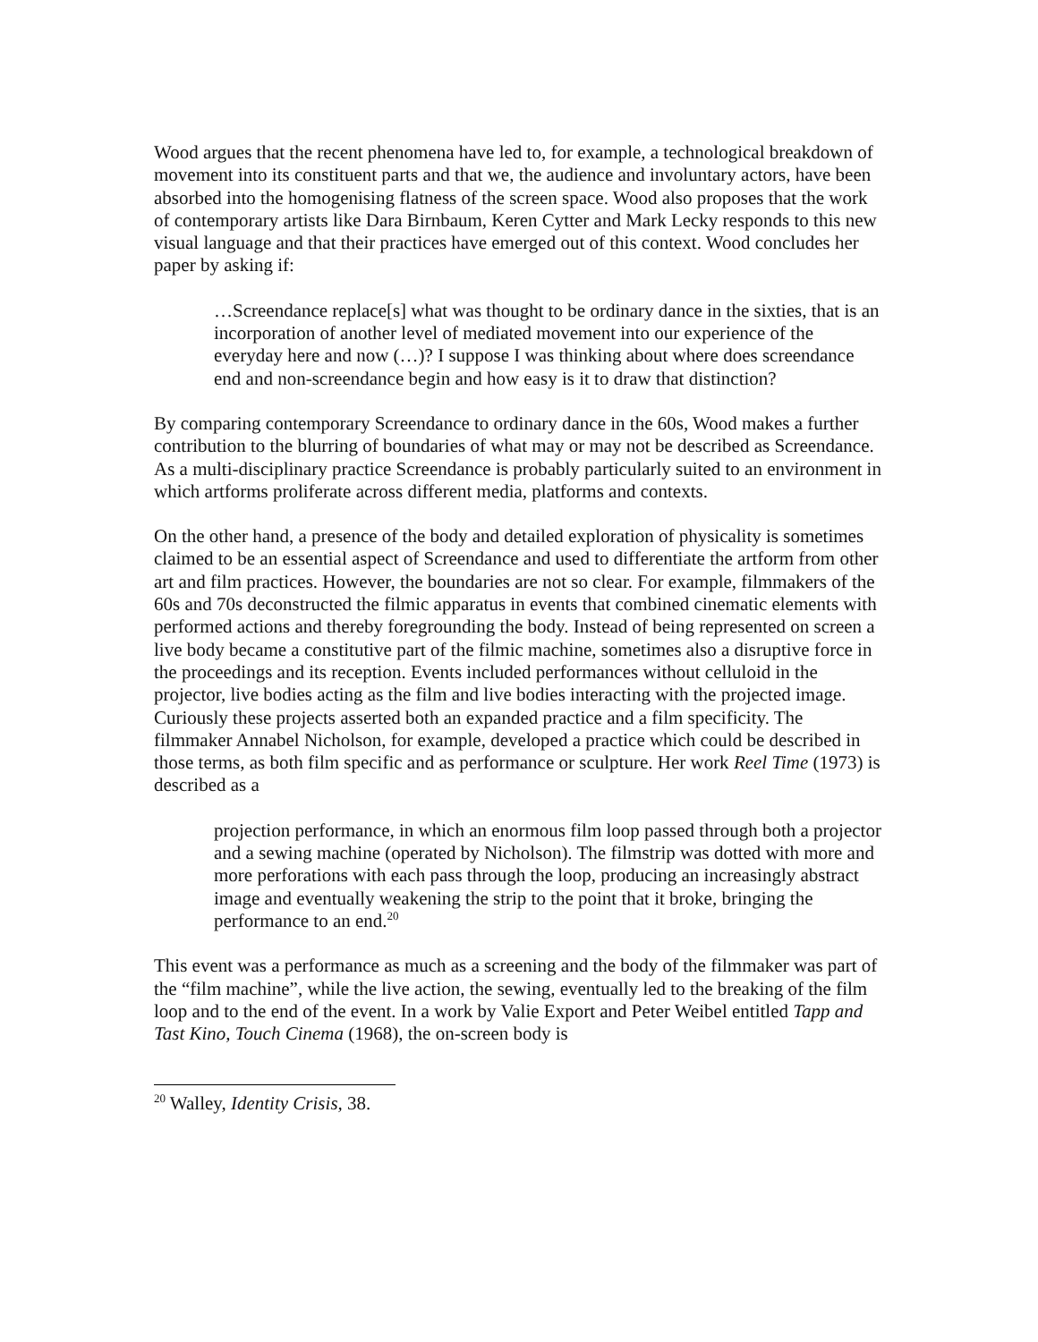Wood argues that the recent phenomena have led to, for example, a technological breakdown of movement into its constituent parts and that we, the audience and involuntary actors, have been absorbed into the homogenising flatness of the screen space. Wood also proposes that the work of contemporary artists like Dara Birnbaum, Keren Cytter and Mark Lecky responds to this new visual language and that their practices have emerged out of this context. Wood concludes her paper by asking if:
…Screendance replace[s] what was thought to be ordinary dance in the sixties, that is an incorporation of another level of mediated movement into our experience of the everyday here and now (…)? I suppose I was thinking about where does screendance end and non-screendance begin and how easy is it to draw that distinction?
By comparing contemporary Screendance to ordinary dance in the 60s, Wood makes a further contribution to the blurring of boundaries of what may or may not be described as Screendance. As a multi-disciplinary practice Screendance is probably particularly suited to an environment in which artforms proliferate across different media, platforms and contexts.
On the other hand, a presence of the body and detailed exploration of physicality is sometimes claimed to be an essential aspect of Screendance and used to differentiate the artform from other art and film practices. However, the boundaries are not so clear. For example, filmmakers of the 60s and 70s deconstructed the filmic apparatus in events that combined cinematic elements with performed actions and thereby foregrounding the body. Instead of being represented on screen a live body became a constitutive part of the filmic machine, sometimes also a disruptive force in the proceedings and its reception. Events included performances without celluloid in the projector, live bodies acting as the film and live bodies interacting with the projected image. Curiously these projects asserted both an expanded practice and a film specificity. The filmmaker Annabel Nicholson, for example, developed a practice which could be described in those terms, as both film specific and as performance or sculpture. Her work Reel Time (1973) is described as a
projection performance, in which an enormous film loop passed through both a projector and a sewing machine (operated by Nicholson). The filmstrip was dotted with more and more perforations with each pass through the loop, producing an increasingly abstract image and eventually weakening the strip to the point that it broke, bringing the performance to an end.<sup>20</sup>
This event was a performance as much as a screening and the body of the filmmaker was part of the “film machine”, while the live action, the sewing, eventually led to the breaking of the film loop and to the end of the event. In a work by Valie Export and Peter Weibel entitled Tapp and Tast Kino, Touch Cinema (1968), the on-screen body is
<sup>20</sup> Walley, Identity Crisis, 38.